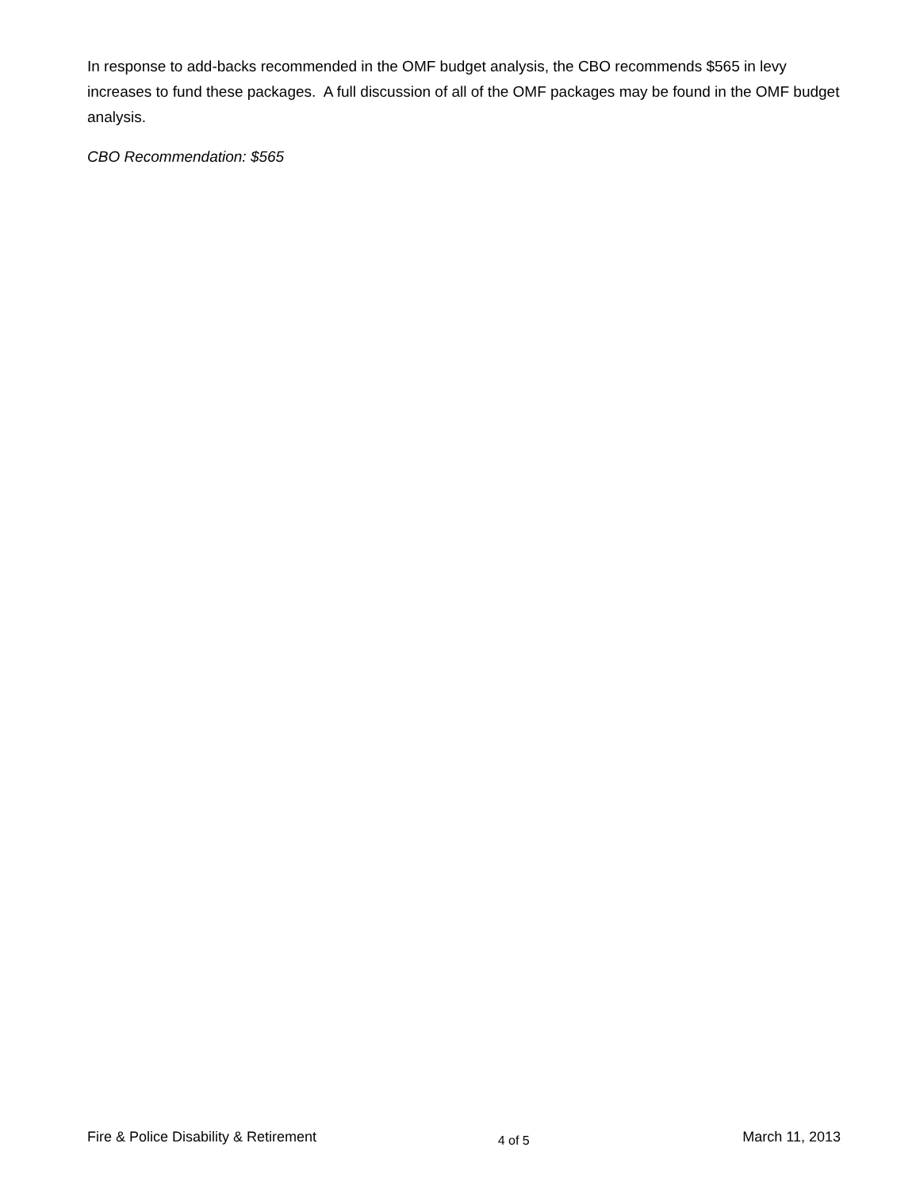In response to add-backs recommended in the OMF budget analysis, the CBO recommends $565 in levy increases to fund these packages. A full discussion of all of the OMF packages may be found in the OMF budget analysis.
CBO Recommendation: $565
Fire & Police Disability & Retirement 4 of 5 March 11, 2013